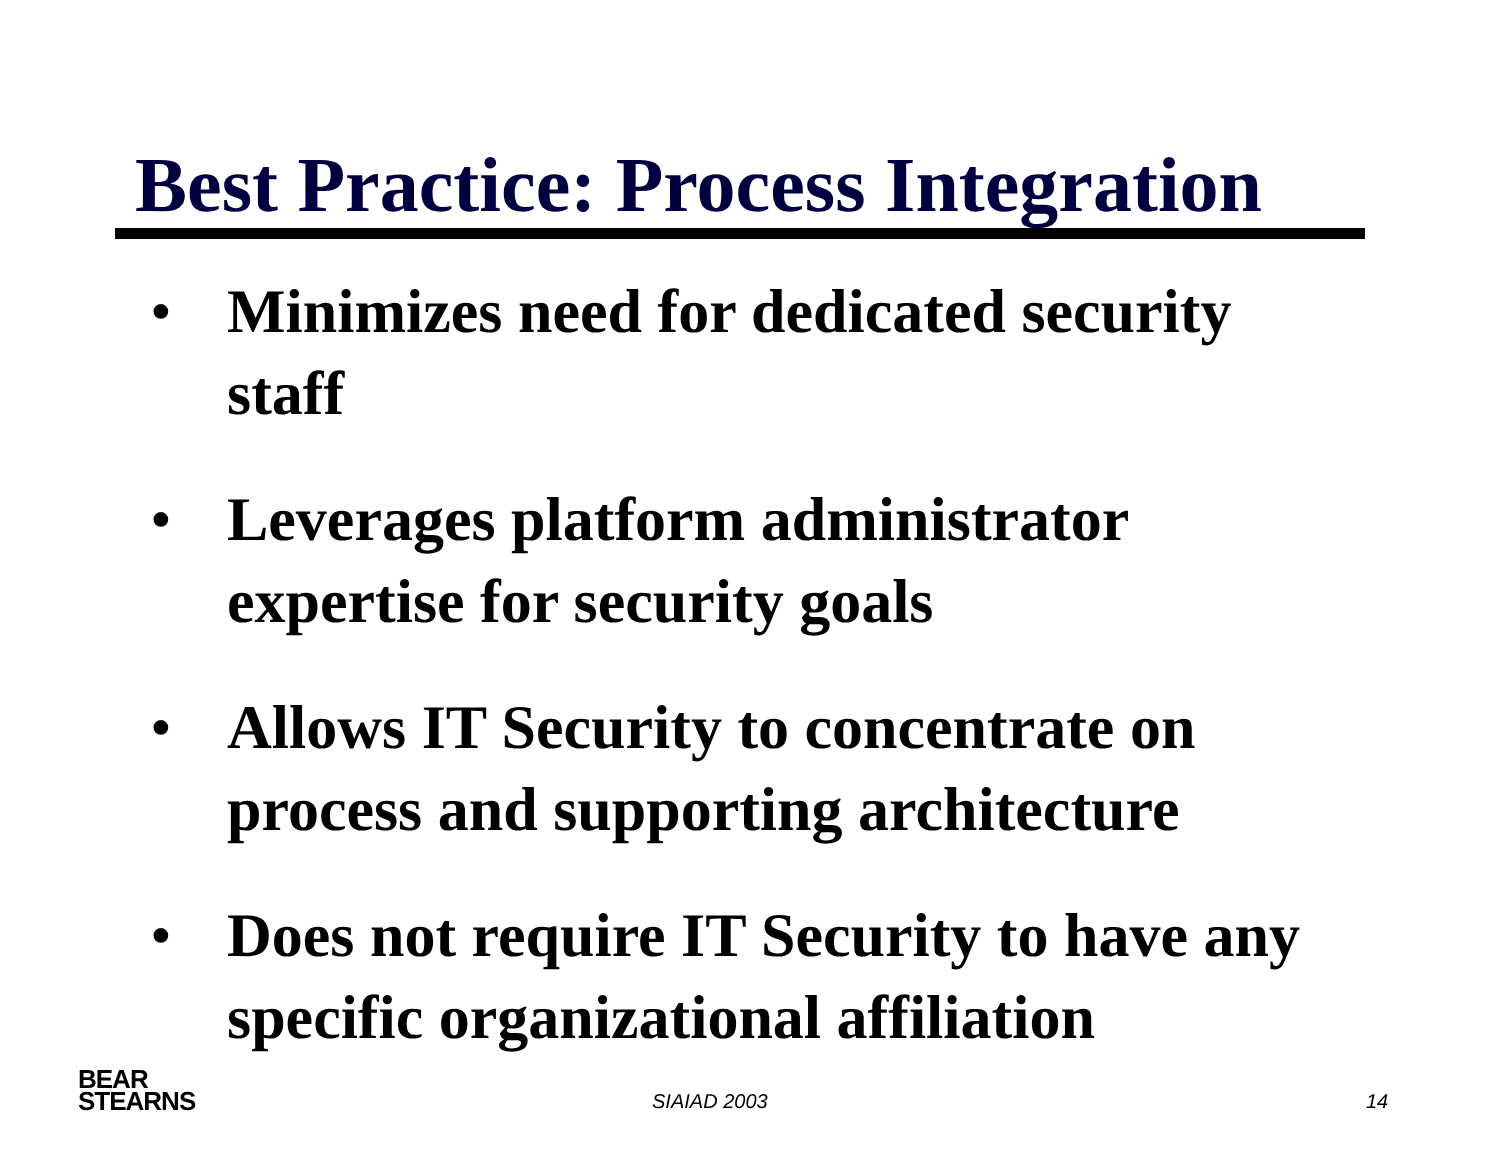Best Practice: Process Integration
• Minimizes need for dedicated security staff
• Leverages platform administrator expertise for security goals
• Allows IT Security to concentrate on process and supporting architecture
• Does not require IT Security to have any specific organizational affiliation
BEAR
STEARNS
SIAIAD 2003 14